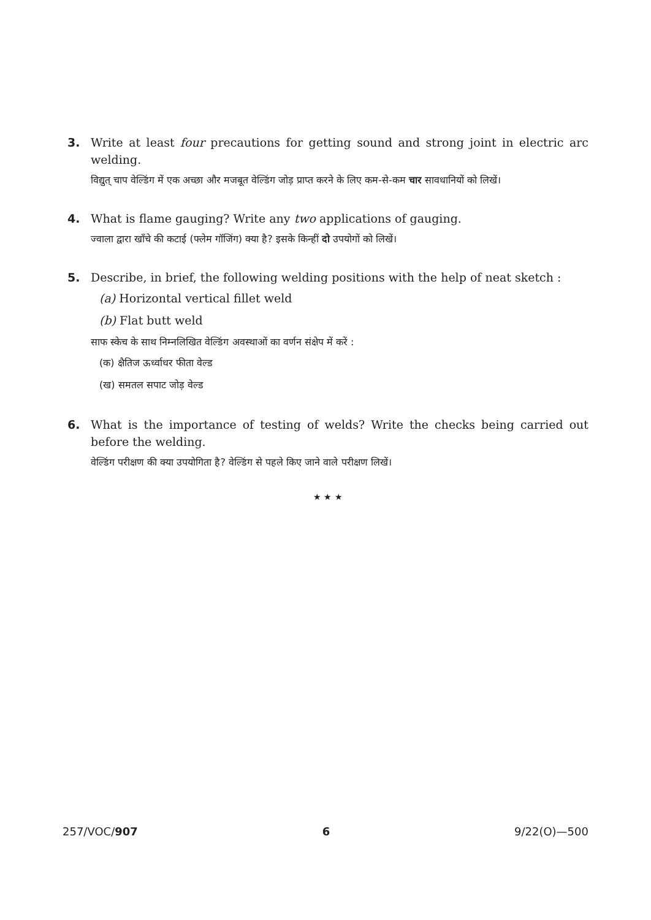3. Write at least four precautions for getting sound and strong joint in electric arc welding.
विद्युत् चाप वेल्डिंग में एक अच्छा और मजबूत वेल्डिंग जोड़ प्राप्त करने के लिए कम-से-कम चार सावधानियों को लिखें।
4. What is flame gauging? Write any two applications of gauging.
ज्वाला द्वारा खाँचे की कटाई (फ्लेम गॉजिंग) क्या है? इसके किन्हीं दो उपयोगों को लिखें।
5. Describe, in brief, the following welding positions with the help of neat sketch :
(a) Horizontal vertical fillet weld
(b) Flat butt weld
साफ स्केच के साथ निम्नलिखित वेल्डिंग अवस्थाओं का वर्णन संक्षेप में करें :
(क) क्षैतिज ऊर्ध्वाधर फीता वेल्ड
(ख) समतल सपाट जोड़ वेल्ड
6. What is the importance of testing of welds? Write the checks being carried out before the welding.
वेल्डिंग परीक्षण की क्या उपयोगिता है? वेल्डिंग से पहले किए जाने वाले परीक्षण लिखें।
★ ★ ★
257/VOC/907 6 9/22(O)—500